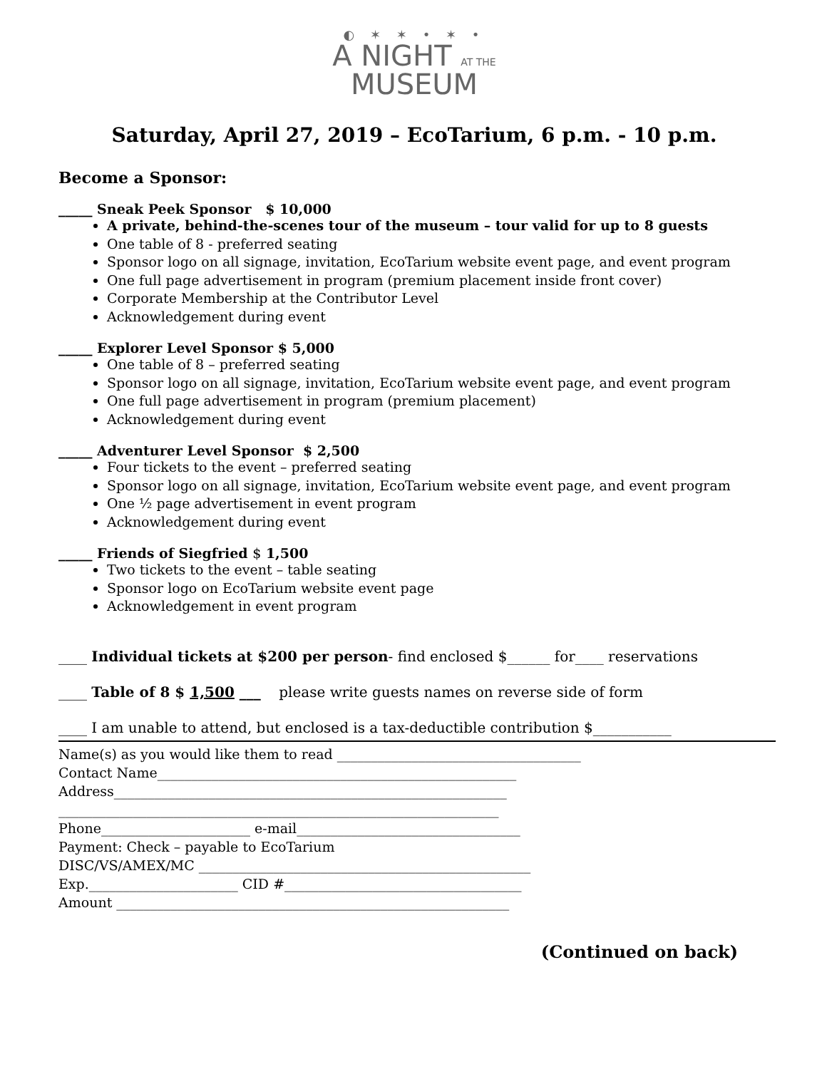◐ ✶ ✶ • ✶ •
A NIGHT AT THE
MUSEUM
Saturday, April 27, 2019 – EcoTarium, 6 p.m. - 10 p.m.
Become a Sponsor:
_____ Sneak Peek Sponsor $ 10,000
A private, behind-the-scenes tour of the museum – tour valid for up to 8 guests
One table of 8 - preferred seating
Sponsor logo on all signage, invitation, EcoTarium website event page, and event program
One full page advertisement in program (premium placement inside front cover)
Corporate Membership at the Contributor Level
Acknowledgement during event
_____ Explorer Level Sponsor $ 5,000
One table of 8 – preferred seating
Sponsor logo on all signage, invitation, EcoTarium website event page, and event program
One full page advertisement in program (premium placement)
Acknowledgement during event
_____ Adventurer Level Sponsor $ 2,500
Four tickets to the event – preferred seating
Sponsor logo on all signage, invitation, EcoTarium website event page, and event program
One ½ page advertisement in event program
Acknowledgement during event
_____ Friends of Siegfried $ 1,500
Two tickets to the event – table seating
Sponsor logo on EcoTarium website event page
Acknowledgement in event program
____ Individual tickets at $200 per person- find enclosed $______ for____ reservations
____ Table of 8 $ 1,500 ___ please write guests names on reverse side of form
____ I am unable to attend, but enclosed is a tax-deductible contribution $___________
Name(s) as you would like them to read ____________________________________
Contact Name_____________________________________________________
Address__________________________________________________________
_________________________________________________________________
Phone______________________ e-mail_________________________________
Payment: Check – payable to EcoTarium
DISC/VS/AMEX/MC _________________________________________________
Exp.______________________ CID #___________________________________
Amount __________________________________________________________
(Continued on back)